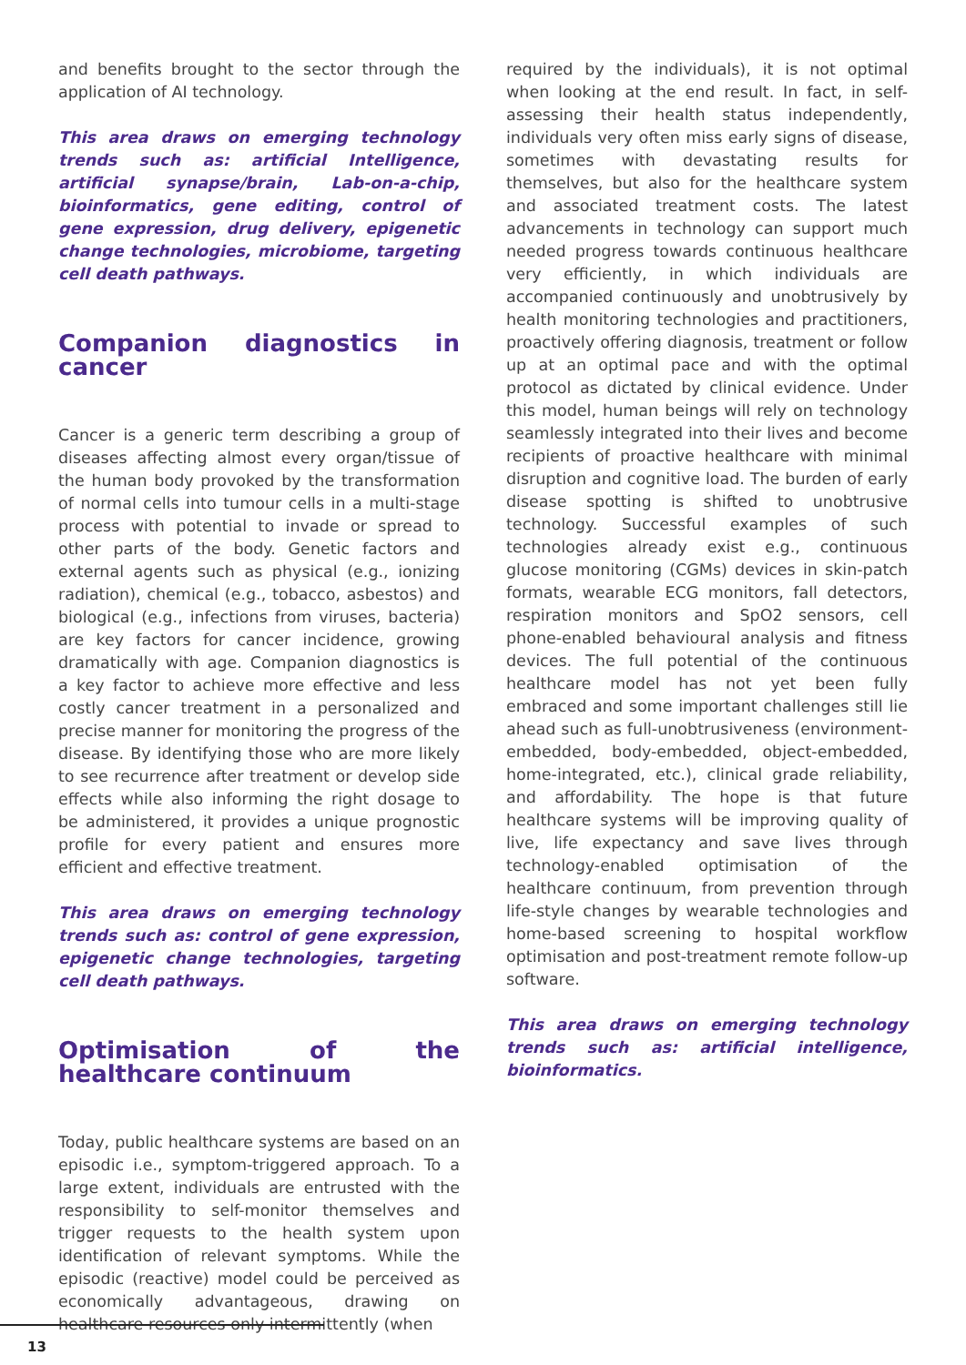and benefits brought to the sector through the application of AI technology.
This area draws on emerging technology trends such as: artificial Intelligence, artificial synapse/brain, Lab-on-a-chip, bioinformatics, gene editing, control of gene expression, drug delivery, epigenetic change technologies, microbiome, targeting cell death pathways.
Companion diagnostics in cancer
Cancer is a generic term describing a group of diseases affecting almost every organ/tissue of the human body provoked by the transformation of normal cells into tumour cells in a multi-stage process with potential to invade or spread to other parts of the body. Genetic factors and external agents such as physical (e.g., ionizing radiation), chemical (e.g., tobacco, asbestos) and biological (e.g., infections from viruses, bacteria) are key factors for cancer incidence, growing dramatically with age. Companion diagnostics is a key factor to achieve more effective and less costly cancer treatment in a personalized and precise manner for monitoring the progress of the disease. By identifying those who are more likely to see recurrence after treatment or develop side effects while also informing the right dosage to be administered, it provides a unique prognostic profile for every patient and ensures more efficient and effective treatment.
This area draws on emerging technology trends such as: control of gene expression, epigenetic change technologies, targeting cell death pathways.
Optimisation of the healthcare continuum
Today, public healthcare systems are based on an episodic i.e., symptom-triggered approach. To a large extent, individuals are entrusted with the responsibility to self-monitor themselves and trigger requests to the health system upon identification of relevant symptoms. While the episodic (reactive) model could be perceived as economically advantageous, drawing on healthcare resources only intermittently (when
required by the individuals), it is not optimal when looking at the end result. In fact, in self-assessing their health status independently, individuals very often miss early signs of disease, sometimes with devastating results for themselves, but also for the healthcare system and associated treatment costs. The latest advancements in technology can support much needed progress towards continuous healthcare very efficiently, in which individuals are accompanied continuously and unobtrusively by health monitoring technologies and practitioners, proactively offering diagnosis, treatment or follow up at an optimal pace and with the optimal protocol as dictated by clinical evidence. Under this model, human beings will rely on technology seamlessly integrated into their lives and become recipients of proactive healthcare with minimal disruption and cognitive load. The burden of early disease spotting is shifted to unobtrusive technology. Successful examples of such technologies already exist e.g., continuous glucose monitoring (CGMs) devices in skin-patch formats, wearable ECG monitors, fall detectors, respiration monitors and SpO2 sensors, cell phone-enabled behavioural analysis and fitness devices. The full potential of the continuous healthcare model has not yet been fully embraced and some important challenges still lie ahead such as full-unobtrusiveness (environment-embedded, body-embedded, object-embedded, home-integrated, etc.), clinical grade reliability, and affordability. The hope is that future healthcare systems will be improving quality of live, life expectancy and save lives through technology-enabled optimisation of the healthcare continuum, from prevention through life-style changes by wearable technologies and home-based screening to hospital workflow optimisation and post-treatment remote follow-up software.
This area draws on emerging technology trends such as: artificial intelligence, bioinformatics.
13